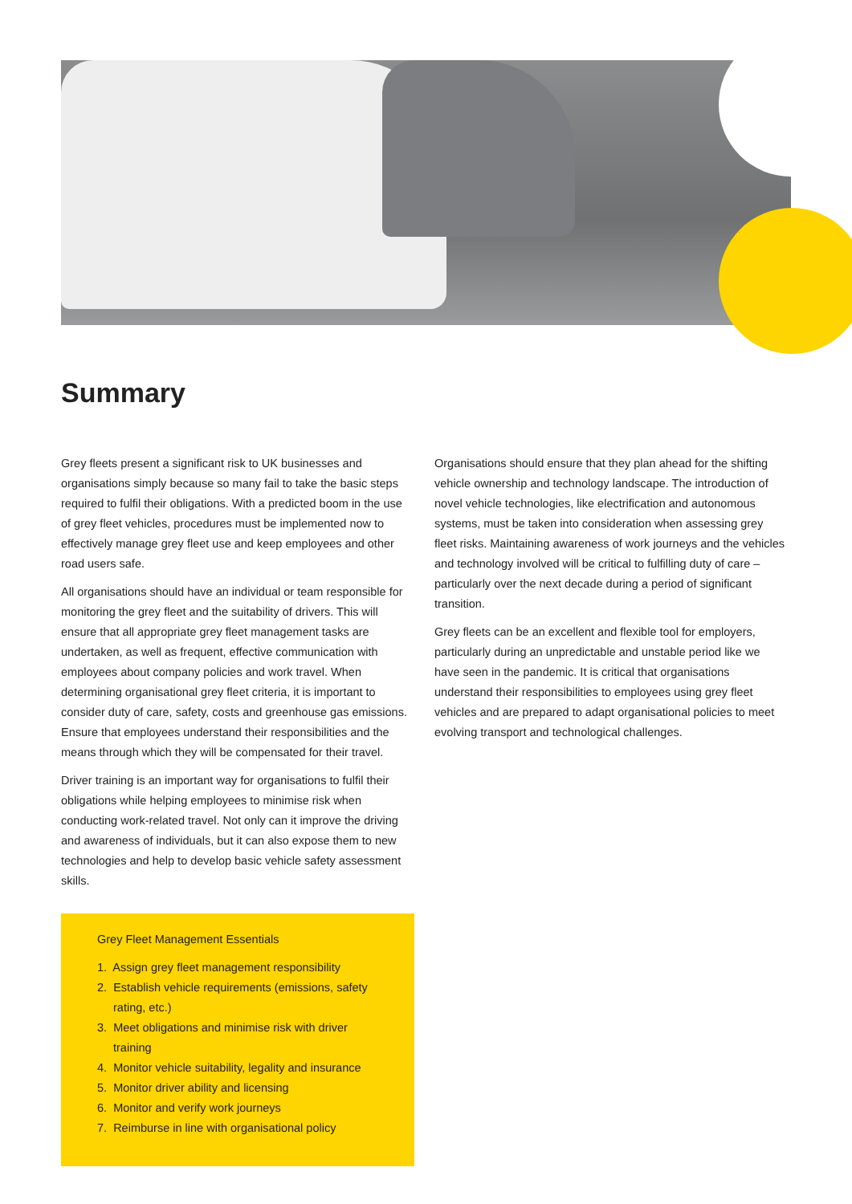Summary
Grey fleets present a significant risk to UK businesses and organisations simply because so many fail to take the basic steps required to fulfil their obligations. With a predicted boom in the use of grey fleet vehicles, procedures must be implemented now to effectively manage grey fleet use and keep employees and other road users safe.
All organisations should have an individual or team responsible for monitoring the grey fleet and the suitability of drivers. This will ensure that all appropriate grey fleet management tasks are undertaken, as well as frequent, effective communication with employees about company policies and work travel. When determining organisational grey fleet criteria, it is important to consider duty of care, safety, costs and greenhouse gas emissions. Ensure that employees understand their responsibilities and the means through which they will be compensated for their travel.
Driver training is an important way for organisations to fulfil their obligations while helping employees to minimise risk when conducting work-related travel. Not only can it improve the driving and awareness of individuals, but it can also expose them to new technologies and help to develop basic vehicle safety assessment skills.
Grey Fleet Management Essentials
1. Assign grey fleet management responsibility
2. Establish vehicle requirements (emissions, safety rating, etc.)
3. Meet obligations and minimise risk with driver training
4. Monitor vehicle suitability, legality and insurance
5. Monitor driver ability and licensing
6. Monitor and verify work journeys
7. Reimburse in line with organisational policy
Organisations should ensure that they plan ahead for the shifting vehicle ownership and technology landscape. The introduction of novel vehicle technologies, like electrification and autonomous systems, must be taken into consideration when assessing grey fleet risks. Maintaining awareness of work journeys and the vehicles and technology involved will be critical to fulfilling duty of care – particularly over the next decade during a period of significant transition.
Grey fleets can be an excellent and flexible tool for employers, particularly during an unpredictable and unstable period like we have seen in the pandemic. It is critical that organisations understand their responsibilities to employees using grey fleet vehicles and are prepared to adapt organisational policies to meet evolving transport and technological challenges.